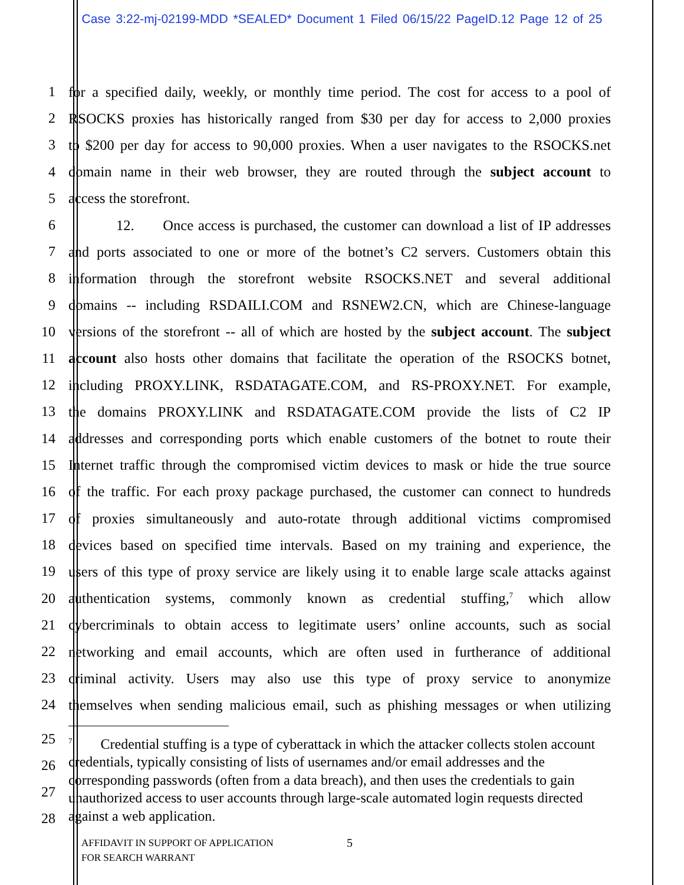Case 3:22-mj-02199-MDD *SEALED* Document 1 Filed 06/15/22 PageID.12 Page 12 of 25
1 for a specified daily, weekly, or monthly time period. The cost for access to a pool of
2 RSOCKS proxies has historically ranged from $30 per day for access to 2,000 proxies
3 to $200 per day for access to 90,000 proxies. When a user navigates to the RSOCKS.net
4 domain name in their web browser, they are routed through the subject account to
5 access the storefront.
6 12. Once access is purchased, the customer can download a list of IP addresses
7 and ports associated to one or more of the botnet’s C2 servers. Customers obtain this
8 information through the storefront website RSOCKS.NET and several additional
9 domains -- including RSDAILI.COM and RSNEW2.CN, which are Chinese-language
10 versions of the storefront -- all of which are hosted by the subject account. The subject
11 account also hosts other domains that facilitate the operation of the RSOCKS botnet,
12 including PROXY.LINK, RSDATAGATE.COM, and RS-PROXY.NET. For example,
13 the domains PROXY.LINK and RSDATAGATE.COM provide the lists of C2 IP
14 addresses and corresponding ports which enable customers of the botnet to route their
15 Internet traffic through the compromised victim devices to mask or hide the true source
16 of the traffic. For each proxy package purchased, the customer can connect to hundreds
17 of proxies simultaneously and auto-rotate through additional victims compromised
18 devices based on specified time intervals. Based on my training and experience, the
19 users of this type of proxy service are likely using it to enable large scale attacks against
20 authentication systems, commonly known as credential stuffing,<sup>7</sup> which allow
21 cybercriminals to obtain access to legitimate users’ online accounts, such as social
22 networking and email accounts, which are often used in furtherance of additional
23 criminal activity. Users may also use this type of proxy service to anonymize
24 themselves when sending malicious email, such as phishing messages or when utilizing
25
26
27
28
<sup>7</sup> Credential stuffing is a type of cyberattack in which the attacker collects stolen account credentials, typically consisting of lists of usernames and/or email addresses and the corresponding passwords (often from a data breach), and then uses the credentials to gain unauthorized access to user accounts through large-scale automated login requests directed against a web application.
AFFIDAVIT IN SUPPORT OF APPLICATION
FOR SEARCH WARRANT
5